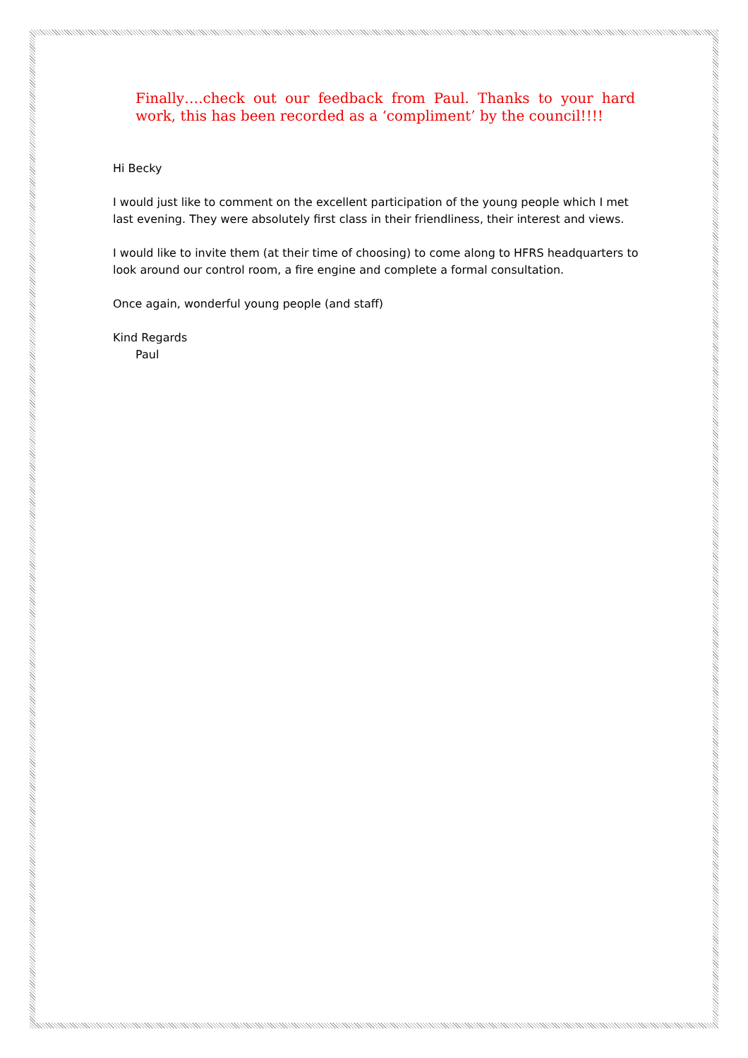Finally….check out our feedback from Paul. Thanks to your hard work, this has been recorded as a ‘compliment’ by the council!!!!
Hi Becky
I would just like to comment on the excellent participation of the young people which I met last evening. They were absolutely first class in their friendliness, their interest and views.
I would like to invite them (at their time of choosing) to come along to HFRS headquarters to look around our control room, a fire engine and complete a formal consultation.
Once again, wonderful young people (and staff)
Kind Regards
Paul